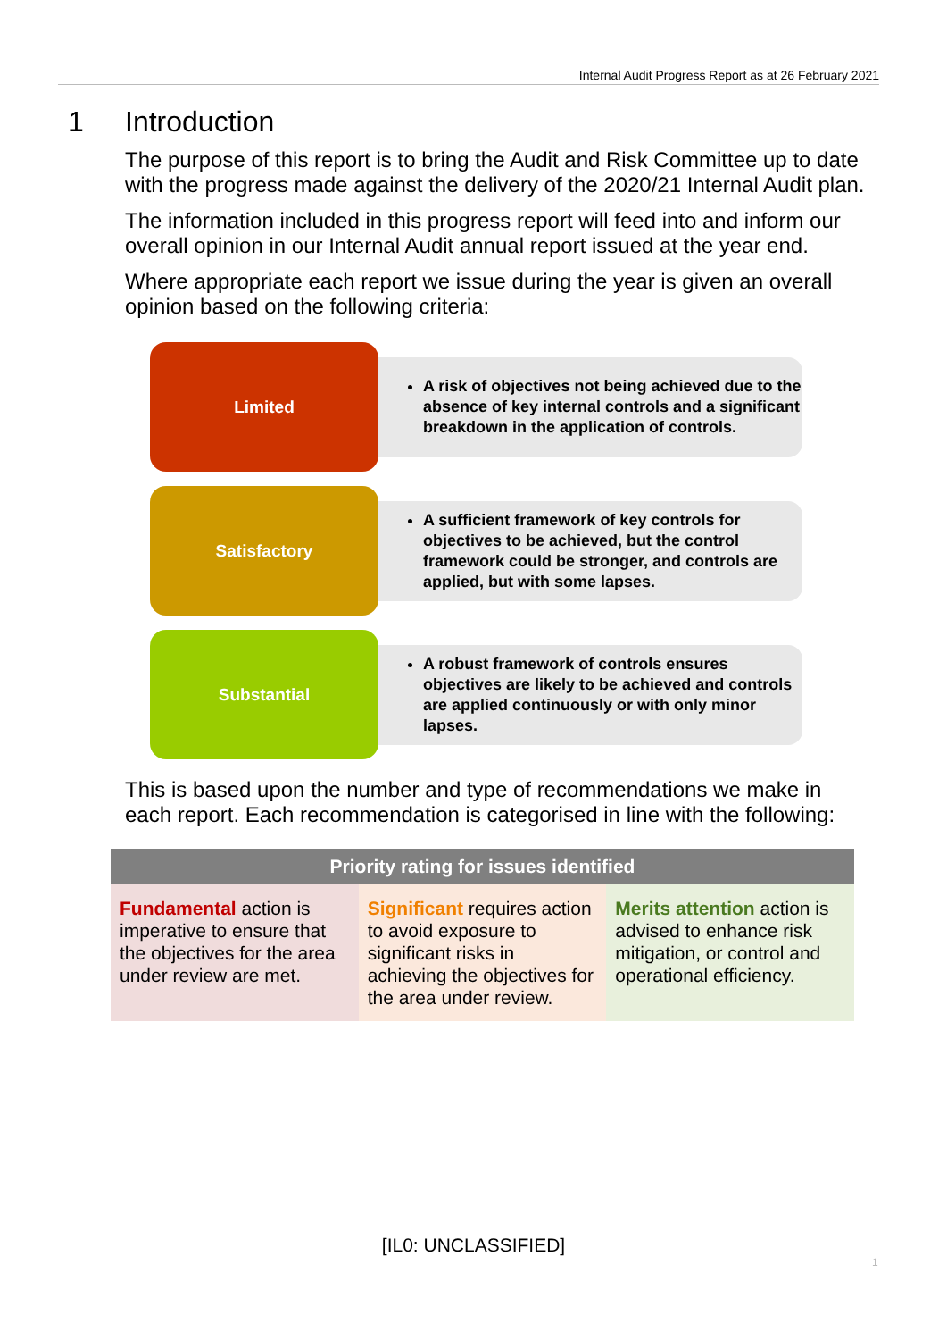Internal Audit Progress Report as at 26 February 2021
1 Introduction
The purpose of this report is to bring the Audit and Risk Committee up to date with the progress made against the delivery of the 2020/21 Internal Audit plan.
The information included in this progress report will feed into and inform our overall opinion in our Internal Audit annual report issued at the year end.
Where appropriate each report we issue during the year is given an overall opinion based on the following criteria:
Limited
A risk of objectives not being achieved due to the absence of key internal controls and a significant breakdown in the application of controls.
Satisfactory
A sufficient framework of key controls for objectives to be achieved, but the control framework could be stronger, and controls are applied, but with some lapses.
Substantial
A robust framework of controls ensures objectives are likely to be achieved and controls are applied continuously or with only minor lapses.
This is based upon the number and type of recommendations we make in each report. Each recommendation is categorised in line with the following:
| Priority rating for issues identified | | |
| --- | --- | --- |
| Fundamental action is imperative to ensure that the objectives for the area under review are met. | Significant requires action to avoid exposure to significant risks in achieving the objectives for the area under review. | Merits attention action is advised to enhance risk mitigation, or control and operational efficiency. |
[IL0: UNCLASSIFIED]
1